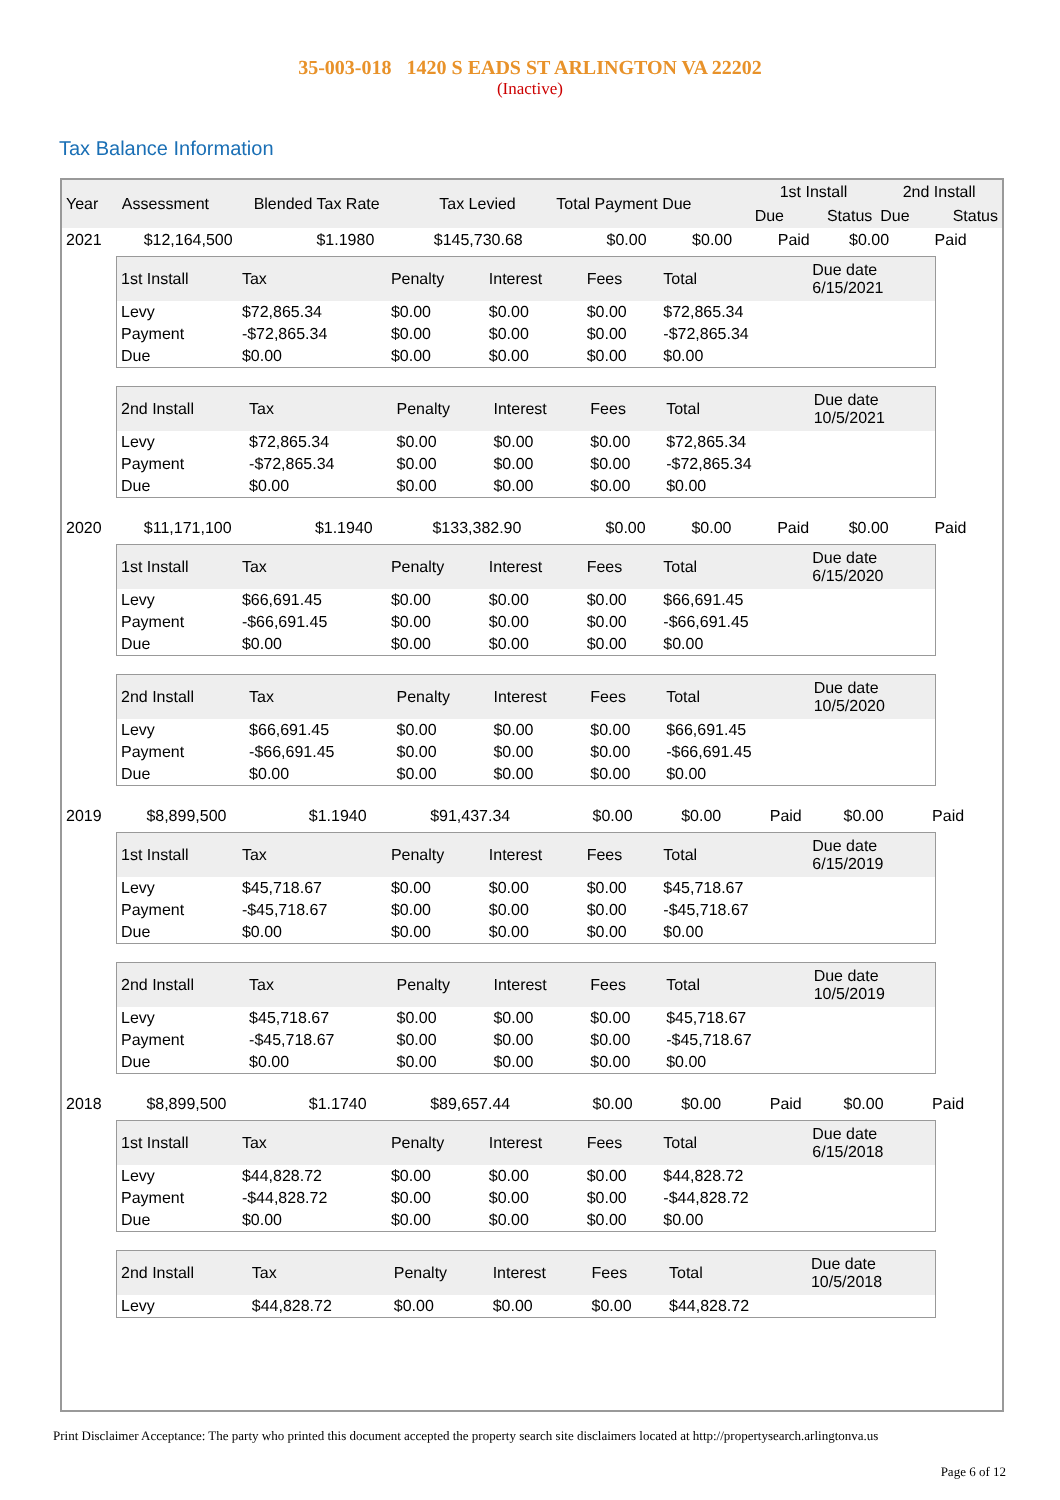35-003-018 1420 S EADS ST ARLINGTON VA 22202
(Inactive)
Tax Balance Information
| Year | Assessment | Blended Tax Rate | Tax Levied | Total Payment Due | 1st Install | | 2nd Install | |
| --- | --- | --- | --- | --- | --- | --- | --- | --- |
| | | | | | Due | Status | Due | Status |
| 2021 | $12,164,500 | $1.1980 | $145,730.68 | $0.00 | $0.00 | Paid | $0.00 | Paid |
| 1st Install | Tax | Penalty | Interest | Fees | Total | Due date 6/15/2021 |
| --- | --- | --- | --- | --- | --- | --- |
| Levy | $72,865.34 | $0.00 | $0.00 | $0.00 | $72,865.34 | |
| Payment | -$72,865.34 | $0.00 | $0.00 | $0.00 | -$72,865.34 | |
| Due | $0.00 | $0.00 | $0.00 | $0.00 | $0.00 | |
| 2nd Install | Tax | Penalty | Interest | Fees | Total | Due date 10/5/2021 |
| --- | --- | --- | --- | --- | --- | --- |
| Levy | $72,865.34 | $0.00 | $0.00 | $0.00 | $72,865.34 | |
| Payment | -$72,865.34 | $0.00 | $0.00 | $0.00 | -$72,865.34 | |
| Due | $0.00 | $0.00 | $0.00 | $0.00 | $0.00 | |
| 2020 | $11,171,100 | $1.1940 | $133,382.90 | $0.00 | $0.00 | Paid | $0.00 | Paid |
| 1st Install | Tax | Penalty | Interest | Fees | Total | Due date 6/15/2020 |
| --- | --- | --- | --- | --- | --- | --- |
| Levy | $66,691.45 | $0.00 | $0.00 | $0.00 | $66,691.45 | |
| Payment | -$66,691.45 | $0.00 | $0.00 | $0.00 | -$66,691.45 | |
| Due | $0.00 | $0.00 | $0.00 | $0.00 | $0.00 | |
| 2nd Install | Tax | Penalty | Interest | Fees | Total | Due date 10/5/2020 |
| --- | --- | --- | --- | --- | --- | --- |
| Levy | $66,691.45 | $0.00 | $0.00 | $0.00 | $66,691.45 | |
| Payment | -$66,691.45 | $0.00 | $0.00 | $0.00 | -$66,691.45 | |
| Due | $0.00 | $0.00 | $0.00 | $0.00 | $0.00 | |
| 2019 | $8,899,500 | $1.1940 | $91,437.34 | $0.00 | $0.00 | Paid | $0.00 | Paid |
| 1st Install | Tax | Penalty | Interest | Fees | Total | Due date 6/15/2019 |
| --- | --- | --- | --- | --- | --- | --- |
| Levy | $45,718.67 | $0.00 | $0.00 | $0.00 | $45,718.67 | |
| Payment | -$45,718.67 | $0.00 | $0.00 | $0.00 | -$45,718.67 | |
| Due | $0.00 | $0.00 | $0.00 | $0.00 | $0.00 | |
| 2nd Install | Tax | Penalty | Interest | Fees | Total | Due date 10/5/2019 |
| --- | --- | --- | --- | --- | --- | --- |
| Levy | $45,718.67 | $0.00 | $0.00 | $0.00 | $45,718.67 | |
| Payment | -$45,718.67 | $0.00 | $0.00 | $0.00 | -$45,718.67 | |
| Due | $0.00 | $0.00 | $0.00 | $0.00 | $0.00 | |
| 2018 | $8,899,500 | $1.1740 | $89,657.44 | $0.00 | $0.00 | Paid | $0.00 | Paid |
| 1st Install | Tax | Penalty | Interest | Fees | Total | Due date 6/15/2018 |
| --- | --- | --- | --- | --- | --- | --- |
| Levy | $44,828.72 | $0.00 | $0.00 | $0.00 | $44,828.72 | |
| Payment | -$44,828.72 | $0.00 | $0.00 | $0.00 | -$44,828.72 | |
| Due | $0.00 | $0.00 | $0.00 | $0.00 | $0.00 | |
| 2nd Install | Tax | Penalty | Interest | Fees | Total | Due date 10/5/2018 |
| --- | --- | --- | --- | --- | --- | --- |
| Levy | $44,828.72 | $0.00 | $0.00 | $0.00 | $44,828.72 | |
Print Disclaimer Acceptance: The party who printed this document accepted the property search site disclaimers located at http://propertysearch.arlingtonva.us
Page 6 of 12